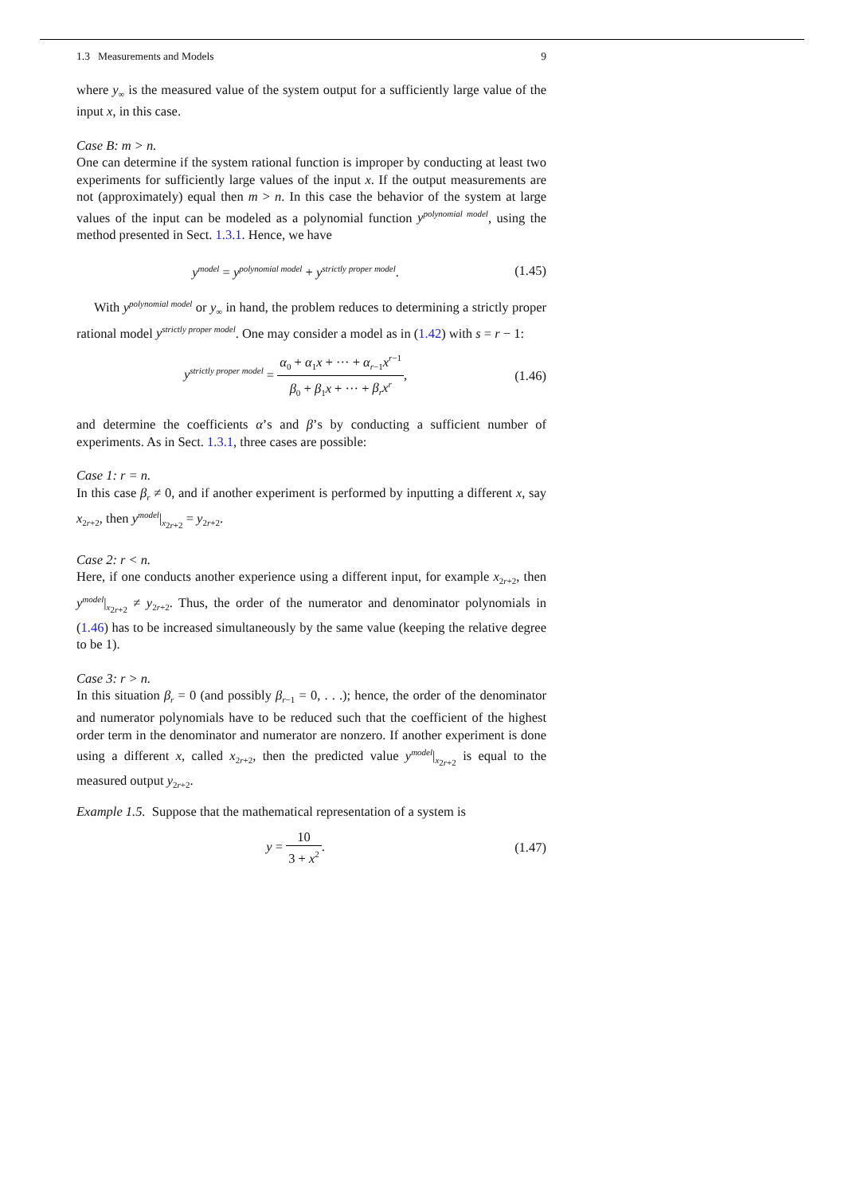1.3 Measurements and Models 9
where y<sub>∞</sub> is the measured value of the system output for a sufficiently large value of the input x, in this case.
Case B: m > n.
One can determine if the system rational function is improper by conducting at least two experiments for sufficiently large values of the input x. If the output measurements are not (approximately) equal then m > n. In this case the behavior of the system at large values of the input can be modeled as a polynomial function y<sup>polynomial model</sup>, using the method presented in Sect. 1.3.1. Hence, we have
y<sup>model</sup> = y<sup>polynomial model</sup> + y<sup>strictly proper model</sup>. (1.45)
With y<sup>polynomial model</sup> or y<sub>∞</sub> in hand, the problem reduces to determining a strictly proper rational model y<sup>strictly proper model</sup>. One may consider a model as in (1.42) with s = r − 1:
y<sup>strictly proper model</sup> = α<sub>0</sub> + α<sub>1</sub>x + ··· + α<sub>r−1</sub>x<sup>r−1</sup> β<sub>0</sub> + β<sub>1</sub>x + ··· + β<sub>r</sub>x<sup>r</sup>, (1.46)
and determine the coefficients α’s and β’s by conducting a sufficient number of experiments. As in Sect. 1.3.1, three cases are possible:
Case 1: r = n.
In this case β<sub>r</sub> ≠ 0, and if another experiment is performed by inputting a different x, say x<sub>2r+2</sub>, then y<sup>model</sup>|<sub>x<sub>2r+2</sub></sub> = y<sub>2r+2</sub>.
Case 2: r < n.
Here, if one conducts another experience using a different input, for example x<sub>2r+2</sub>, then y<sup>model</sup>|<sub>x<sub>2r+2</sub></sub> ≠ y<sub>2r+2</sub>. Thus, the order of the numerator and denominator polynomials in (1.46) has to be increased simultaneously by the same value (keeping the relative degree to be 1).
Case 3: r > n.
In this situation β<sub>r</sub> = 0 (and possibly β<sub>r−1</sub> = 0, . . .); hence, the order of the denominator and numerator polynomials have to be reduced such that the coefficient of the highest order term in the denominator and numerator are nonzero. If another experiment is done using a different x, called x<sub>2r+2</sub>, then the predicted value y<sup>model</sup>|<sub>x<sub>2r+2</sub></sub> is equal to the measured output y<sub>2r+2</sub>.
Example 1.5. Suppose that the mathematical representation of a system is
y = 10 3 + x<sup>2</sup>. (1.47)